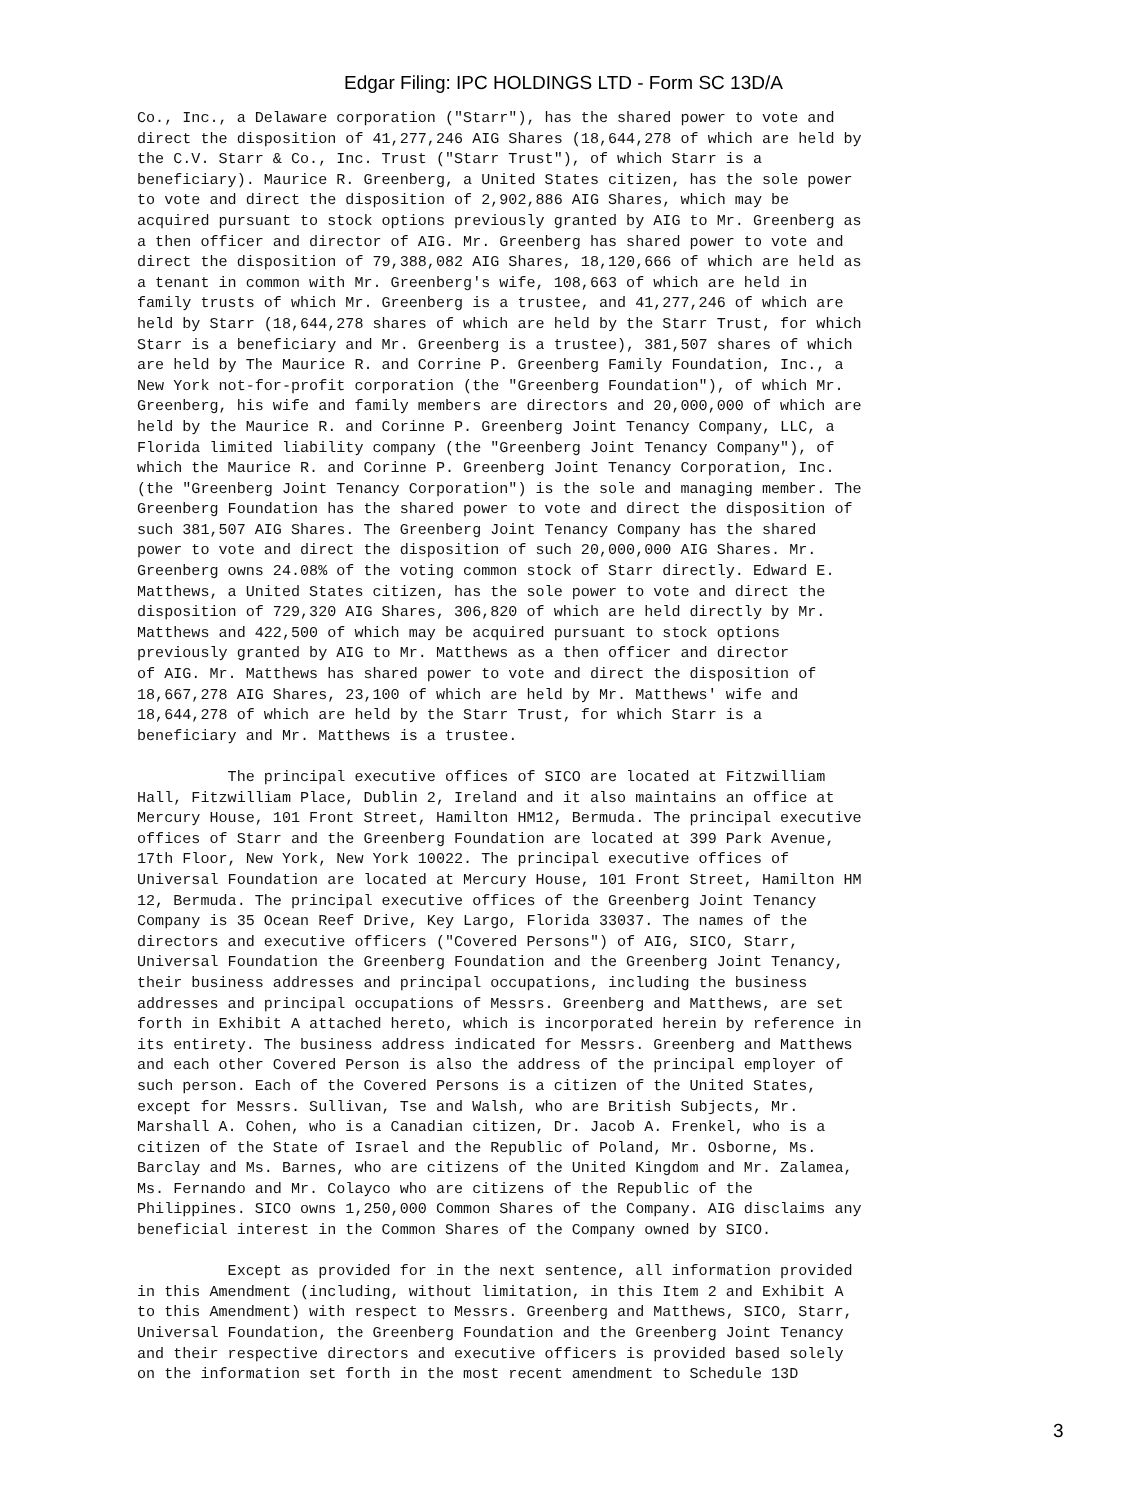Edgar Filing: IPC HOLDINGS LTD - Form SC 13D/A
Co., Inc., a Delaware corporation ("Starr"), has the shared power to vote and
direct the disposition of 41,277,246 AIG Shares (18,644,278 of which are held by
the C.V. Starr & Co., Inc. Trust ("Starr Trust"), of which Starr is a
beneficiary). Maurice R. Greenberg, a United States citizen, has the sole power
to vote and direct the disposition of 2,902,886 AIG Shares, which may be
acquired pursuant to stock options previously granted by AIG to Mr. Greenberg as
a then officer and director of AIG. Mr. Greenberg has shared power to vote and
direct the disposition of 79,388,082 AIG Shares, 18,120,666 of which are held as
a tenant in common with Mr. Greenberg's wife, 108,663 of which are held in
family trusts of which Mr. Greenberg is a trustee, and 41,277,246 of which are
held by Starr (18,644,278 shares of which are held by the Starr Trust, for which
Starr is a beneficiary and Mr. Greenberg is a trustee), 381,507 shares of which
are held by The Maurice R. and Corrine P. Greenberg Family Foundation, Inc., a
New York not-for-profit corporation (the "Greenberg Foundation"), of which Mr.
Greenberg, his wife and family members are directors and 20,000,000 of which are
held by the Maurice R. and Corinne P. Greenberg Joint Tenancy Company, LLC, a
Florida limited liability company (the "Greenberg Joint Tenancy Company"), of
which the Maurice R. and Corinne P. Greenberg Joint Tenancy Corporation, Inc.
(the "Greenberg Joint Tenancy Corporation") is the sole and managing member. The
Greenberg Foundation has the shared power to vote and direct the disposition of
such 381,507 AIG Shares. The Greenberg Joint Tenancy Company has the shared
power to vote and direct the disposition of such 20,000,000 AIG Shares. Mr.
Greenberg owns 24.08% of the voting common stock of Starr directly. Edward E.
Matthews, a United States citizen, has the sole power to vote and direct the
disposition of 729,320 AIG Shares, 306,820 of which are held directly by Mr.
Matthews and 422,500 of which may be acquired pursuant to stock options
previously granted by AIG to Mr. Matthews as a then officer and director
of AIG. Mr. Matthews has shared power to vote and direct the disposition of
18,667,278 AIG Shares, 23,100 of which are held by Mr. Matthews' wife and
18,644,278 of which are held by the Starr Trust, for which Starr is a
beneficiary and Mr. Matthews is a trustee.

          The principal executive offices of SICO are located at Fitzwilliam
Hall, Fitzwilliam Place, Dublin 2, Ireland and it also maintains an office at
Mercury House, 101 Front Street, Hamilton HM12, Bermuda. The principal executive
offices of Starr and the Greenberg Foundation are located at 399 Park Avenue,
17th Floor, New York, New York 10022. The principal executive offices of
Universal Foundation are located at Mercury House, 101 Front Street, Hamilton HM
12, Bermuda. The principal executive offices of the Greenberg Joint Tenancy
Company is 35 Ocean Reef Drive, Key Largo, Florida 33037. The names of the
directors and executive officers ("Covered Persons") of AIG, SICO, Starr,
Universal Foundation the Greenberg Foundation and the Greenberg Joint Tenancy,
their business addresses and principal occupations, including the business
addresses and principal occupations of Messrs. Greenberg and Matthews, are set
forth in Exhibit A attached hereto, which is incorporated herein by reference in
its entirety. The business address indicated for Messrs. Greenberg and Matthews
and each other Covered Person is also the address of the principal employer of
such person. Each of the Covered Persons is a citizen of the United States,
except for Messrs. Sullivan, Tse and Walsh, who are British Subjects, Mr.
Marshall A. Cohen, who is a Canadian citizen, Dr. Jacob A. Frenkel, who is a
citizen of the State of Israel and the Republic of Poland, Mr. Osborne, Ms.
Barclay and Ms. Barnes, who are citizens of the United Kingdom and Mr. Zalamea,
Ms. Fernando and Mr. Colayco who are citizens of the Republic of the
Philippines. SICO owns 1,250,000 Common Shares of the Company. AIG disclaims any
beneficial interest in the Common Shares of the Company owned by SICO.

          Except as provided for in the next sentence, all information provided
in this Amendment (including, without limitation, in this Item 2 and Exhibit A
to this Amendment) with respect to Messrs. Greenberg and Matthews, SICO, Starr,
Universal Foundation, the Greenberg Foundation and the Greenberg Joint Tenancy
and their respective directors and executive officers is provided based solely
on the information set forth in the most recent amendment to Schedule 13D
3